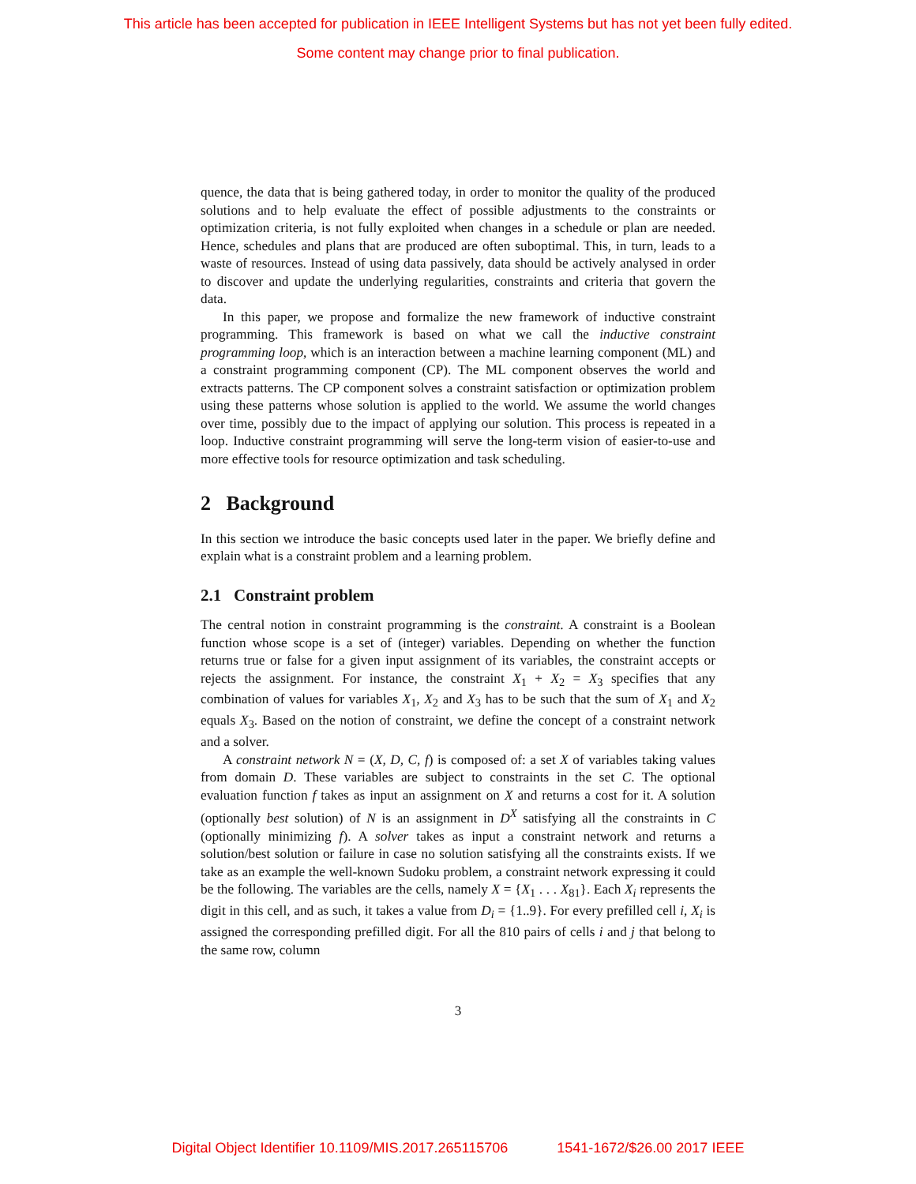This article has been accepted for publication in IEEE Intelligent Systems but has not yet been fully edited.
Some content may change prior to final publication.
quence, the data that is being gathered today, in order to monitor the quality of the produced solutions and to help evaluate the effect of possible adjustments to the constraints or optimization criteria, is not fully exploited when changes in a schedule or plan are needed. Hence, schedules and plans that are produced are often suboptimal. This, in turn, leads to a waste of resources. Instead of using data passively, data should be actively analysed in order to discover and update the underlying regularities, constraints and criteria that govern the data.
In this paper, we propose and formalize the new framework of inductive constraint programming. This framework is based on what we call the inductive constraint programming loop, which is an interaction between a machine learning component (ML) and a constraint programming component (CP). The ML component observes the world and extracts patterns. The CP component solves a constraint satisfaction or optimization problem using these patterns whose solution is applied to the world. We assume the world changes over time, possibly due to the impact of applying our solution. This process is repeated in a loop. Inductive constraint programming will serve the long-term vision of easier-to-use and more effective tools for resource optimization and task scheduling.
2 Background
In this section we introduce the basic concepts used later in the paper. We briefly define and explain what is a constraint problem and a learning problem.
2.1 Constraint problem
The central notion in constraint programming is the constraint. A constraint is a Boolean function whose scope is a set of (integer) variables. Depending on whether the function returns true or false for a given input assignment of its variables, the constraint accepts or rejects the assignment. For instance, the constraint X<sub>1</sub> + X<sub>2</sub> = X<sub>3</sub> specifies that any combination of values for variables X<sub>1</sub>, X<sub>2</sub> and X<sub>3</sub> has to be such that the sum of X<sub>1</sub> and X<sub>2</sub> equals X<sub>3</sub>. Based on the notion of constraint, we define the concept of a constraint network and a solver.
A constraint network N = (X, D, C, f) is composed of: a set X of variables taking values from domain D. These variables are subject to constraints in the set C. The optional evaluation function f takes as input an assignment on X and returns a cost for it. A solution (optionally best solution) of N is an assignment in D<sup>X</sup> satisfying all the constraints in C (optionally minimizing f). A solver takes as input a constraint network and returns a solution/best solution or failure in case no solution satisfying all the constraints exists. If we take as an example the well-known Sudoku problem, a constraint network expressing it could be the following. The variables are the cells, namely X = {X<sub>1</sub> . . . X<sub>81</sub>}. Each X<sub>i</sub> represents the digit in this cell, and as such, it takes a value from D<sub>i</sub> = {1..9}. For every prefilled cell i, X<sub>i</sub> is assigned the corresponding prefilled digit. For all the 810 pairs of cells i and j that belong to the same row, column
3
Digital Object Identifier 10.1109/MIS.2017.265115706 1541-1672/$26.00 2017 IEEE